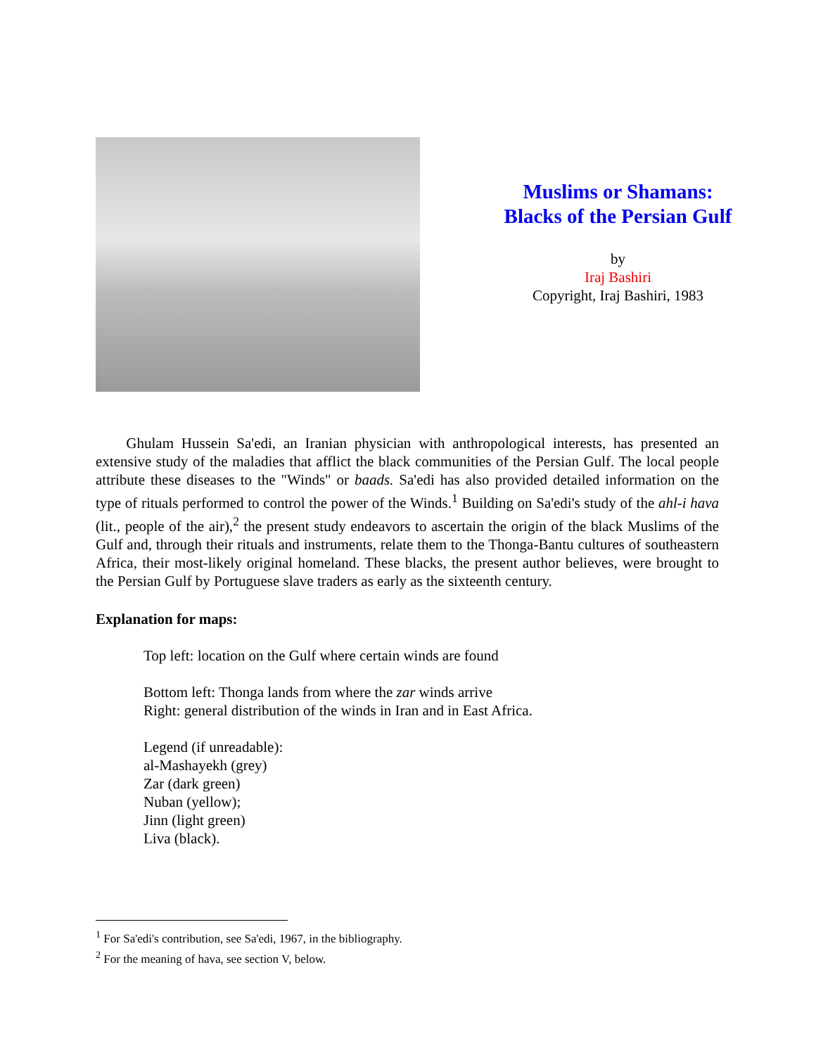Muslims or Shamans:
Blacks of the Persian Gulf
by
Iraj Bashiri
Copyright, Iraj Bashiri, 1983
Ghulam Hussein Sa'edi, an Iranian physician with anthropological interests, has presented an extensive study of the maladies that afflict the black communities of the Persian Gulf. The local people attribute these diseases to the "Winds" or baads. Sa'edi has also provided detailed information on the type of rituals performed to control the power of the Winds.<sup>1</sup> Building on Sa'edi's study of the ahl-i hava (lit., people of the air),<sup>2</sup> the present study endeavors to ascertain the origin of the black Muslims of the Gulf and, through their rituals and instruments, relate them to the Thonga-Bantu cultures of southeastern Africa, their most-likely original homeland. These blacks, the present author believes, were brought to the Persian Gulf by Portuguese slave traders as early as the sixteenth century.
Explanation for maps:
Top left: location on the Gulf where certain winds are found
Bottom left: Thonga lands from where the zar winds arrive
Right: general distribution of the winds in Iran and in East Africa.
Legend (if unreadable):
al-Mashayekh (grey)
Zar (dark green)
Nuban (yellow);
Jinn (light green)
Liva (black).
<sup>1</sup> For Sa'edi's contribution, see Sa'edi, 1967, in the bibliography.
<sup>2</sup> For the meaning of hava, see section V, below.